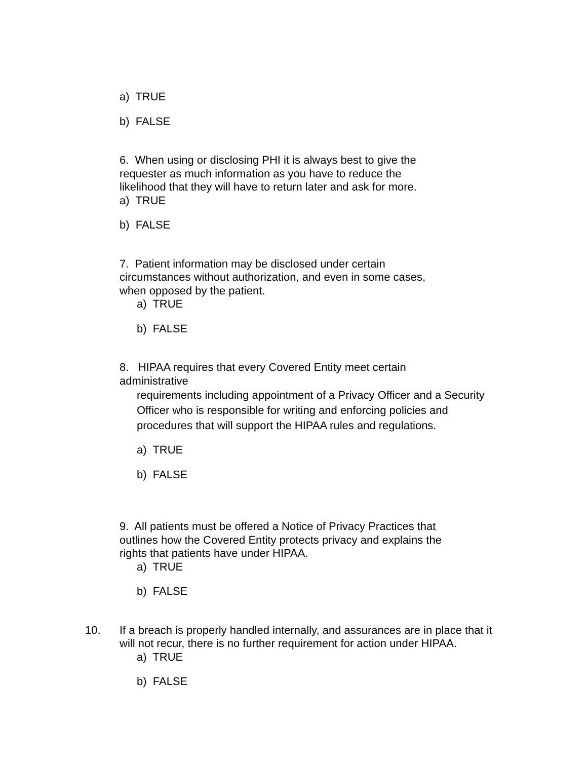a) TRUE
b) FALSE
6. When using or disclosing PHI it is always best to give the requester as much information as you have to reduce the likelihood that they will have to return later and ask for more.
a) TRUE
b) FALSE
7. Patient information may be disclosed under certain circumstances without authorization, and even in some cases, when opposed by the patient.
a) TRUE
b) FALSE
8. HIPAA requires that every Covered Entity meet certain administrative
requirements including appointment of a Privacy Officer and a Security Officer who is responsible for writing and enforcing policies and procedures that will support the HIPAA rules and regulations.
a) TRUE
b) FALSE
9. All patients must be offered a Notice of Privacy Practices that outlines how the Covered Entity protects privacy and explains the rights that patients have under HIPAA.
a) TRUE
b) FALSE
10. If a breach is properly handled internally, and assurances are in place that it will not recur, there is no further requirement for action under HIPAA.
a) TRUE
b) FALSE